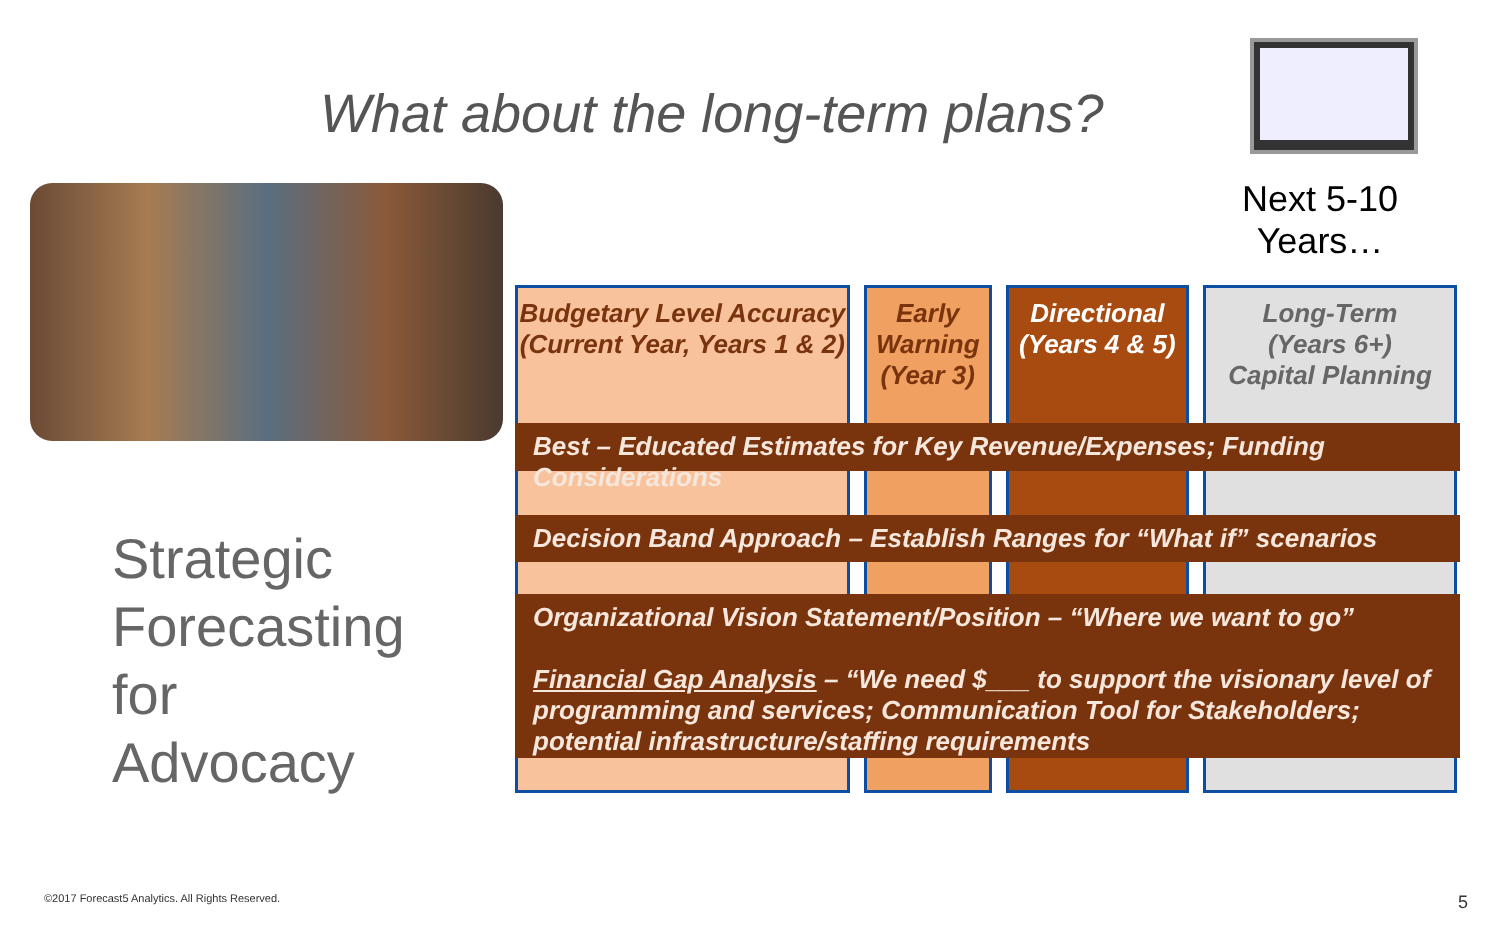What about the long-term plans?
Next 5-10 Years…
Budgetary Level Accuracy
(Current Year, Years 1 & 2)
Early Warning
(Year 3)
Directional
(Years 4 & 5)
Long-Term
(Years 6+)
Capital Planning
Best – Educated Estimates for Key Revenue/Expenses; Funding Considerations
Decision Band Approach – Establish Ranges for “What if” scenarios
Organizational Vision Statement/Position – “Where we want to go”
Financial Gap Analysis – “We need $___ to support the visionary level of programming and services; Communication Tool for Stakeholders; potential infrastructure/staffing requirements
Strategic
Forecasting
for
Advocacy
©2017 Forecast5 Analytics. All Rights Reserved.
5